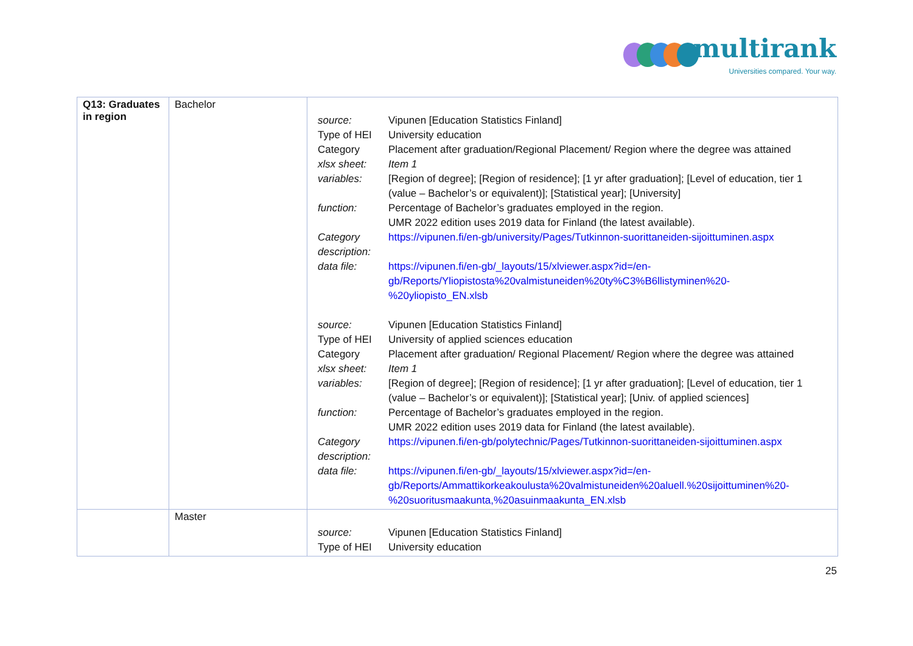multirank
Universities compared. Your way.
| Q13: Graduates in region | Bachelor | / source: / Vipunen [Education Statistics Finland] / / Type of HEI / University education / / Category / Placement after graduation/Regional Placement/ Region where the degree was attained / / xlsx sheet: / Item 1 / / variables: / [Region of degree]; [Region of residence]; [1 yr after graduation]; [Level of education, tier 1 (value – Bachelor’s or equivalent)]; [Statistical year]; [University] / / function: / Percentage of Bachelor’s graduates employed in the region. UMR 2022 edition uses 2019 data for Finland (the latest available). / / Category description: / https://vipunen.fi/en-gb/university/Pages/Tutkinnon-suorittaneiden-sijoittuminen.aspx / / data file: / https://vipunen.fi/en-gb/_layouts/15/xlviewer.aspx?id=/en-gb/Reports/Yliopistosta%20valmistuneiden%20ty%C3%B6llistyminen%20-%20yliopisto_EN.xlsb / / source: / Vipunen [Education Statistics Finland] / / Type of HEI / University of applied sciences education / / Category / Placement after graduation/ Regional Placement/ Region where the degree was attained / / xlsx sheet: / Item 1 / / variables: / [Region of degree]; [Region of residence]; [1 yr after graduation]; [Level of education, tier 1 (value – Bachelor’s or equivalent)]; [Statistical year]; [Univ. of applied sciences] / / function: / Percentage of Bachelor’s graduates employed in the region. UMR 2022 edition uses 2019 data for Finland (the latest available). / / Category description: / https://vipunen.fi/en-gb/polytechnic/Pages/Tutkinnon-suorittaneiden-sijoittuminen.aspx / / data file: / https://vipunen.fi/en-gb/_layouts/15/xlviewer.aspx?id=/en-gb/Reports/Ammattikorkeakoulusta%20valmistuneiden%20aluell.%20sijoittuminen%20-%20suoritusmaakunta,%20asuinmaakunta_EN.xlsb / |
| | Master | / source: / Vipunen [Education Statistics Finland] / / Type of HEI / University education / |
25